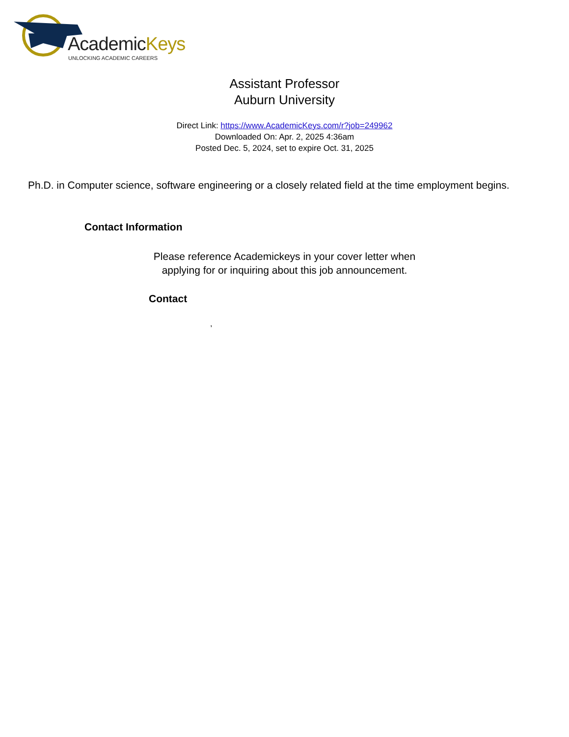AcademicKeys
UNLOCKING ACADEMIC CAREERS
Assistant Professor
Auburn University
Direct Link: https://www.AcademicKeys.com/r?job=249962
Downloaded On: Apr. 2, 2025 4:36am
Posted Dec. 5, 2024, set to expire Oct. 31, 2025
Ph.D. in Computer science, software engineering or a closely related field at the time employment begins.
Contact Information
Please reference Academickeys in your cover letter when
applying for or inquiring about this job announcement.
Contact
,